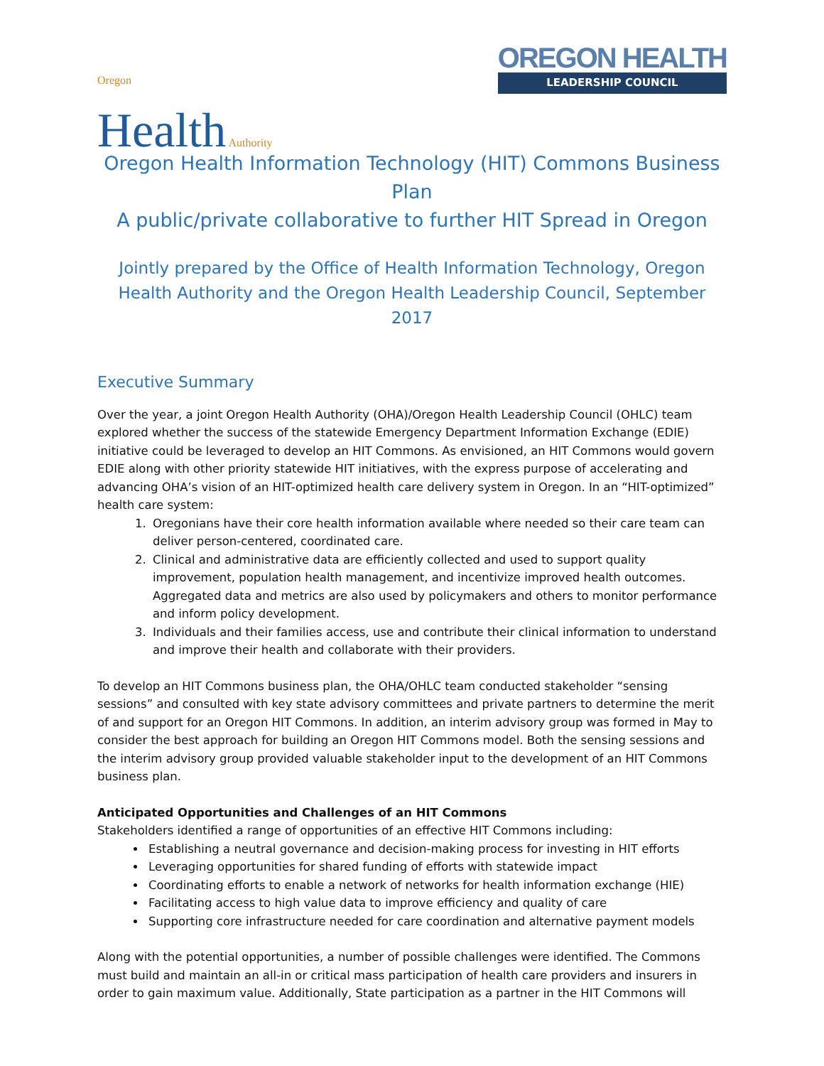Oregon
Health Authority
OREGON HEALTH
LEADERSHIP COUNCIL
Oregon Health Information Technology (HIT) Commons Business Plan
A public/private collaborative to further HIT Spread in Oregon
Jointly prepared by the Office of Health Information Technology, Oregon Health Authority and the Oregon Health Leadership Council, September 2017
Executive Summary
Over the year, a joint Oregon Health Authority (OHA)/Oregon Health Leadership Council (OHLC) team explored whether the success of the statewide Emergency Department Information Exchange (EDIE) initiative could be leveraged to develop an HIT Commons. As envisioned, an HIT Commons would govern EDIE along with other priority statewide HIT initiatives, with the express purpose of accelerating and advancing OHA’s vision of an HIT-optimized health care delivery system in Oregon. In an “HIT-optimized” health care system:
1. Oregonians have their core health information available where needed so their care team can deliver person-centered, coordinated care.
2. Clinical and administrative data are efficiently collected and used to support quality improvement, population health management, and incentivize improved health outcomes. Aggregated data and metrics are also used by policymakers and others to monitor performance and inform policy development.
3. Individuals and their families access, use and contribute their clinical information to understand and improve their health and collaborate with their providers.
To develop an HIT Commons business plan, the OHA/OHLC team conducted stakeholder “sensing sessions” and consulted with key state advisory committees and private partners to determine the merit of and support for an Oregon HIT Commons. In addition, an interim advisory group was formed in May to consider the best approach for building an Oregon HIT Commons model. Both the sensing sessions and the interim advisory group provided valuable stakeholder input to the development of an HIT Commons business plan.
Anticipated Opportunities and Challenges of an HIT Commons
Stakeholders identified a range of opportunities of an effective HIT Commons including:
Establishing a neutral governance and decision-making process for investing in HIT efforts
Leveraging opportunities for shared funding of efforts with statewide impact
Coordinating efforts to enable a network of networks for health information exchange (HIE)
Facilitating access to high value data to improve efficiency and quality of care
Supporting core infrastructure needed for care coordination and alternative payment models
Along with the potential opportunities, a number of possible challenges were identified. The Commons must build and maintain an all-in or critical mass participation of health care providers and insurers in order to gain maximum value. Additionally, State participation as a partner in the HIT Commons will